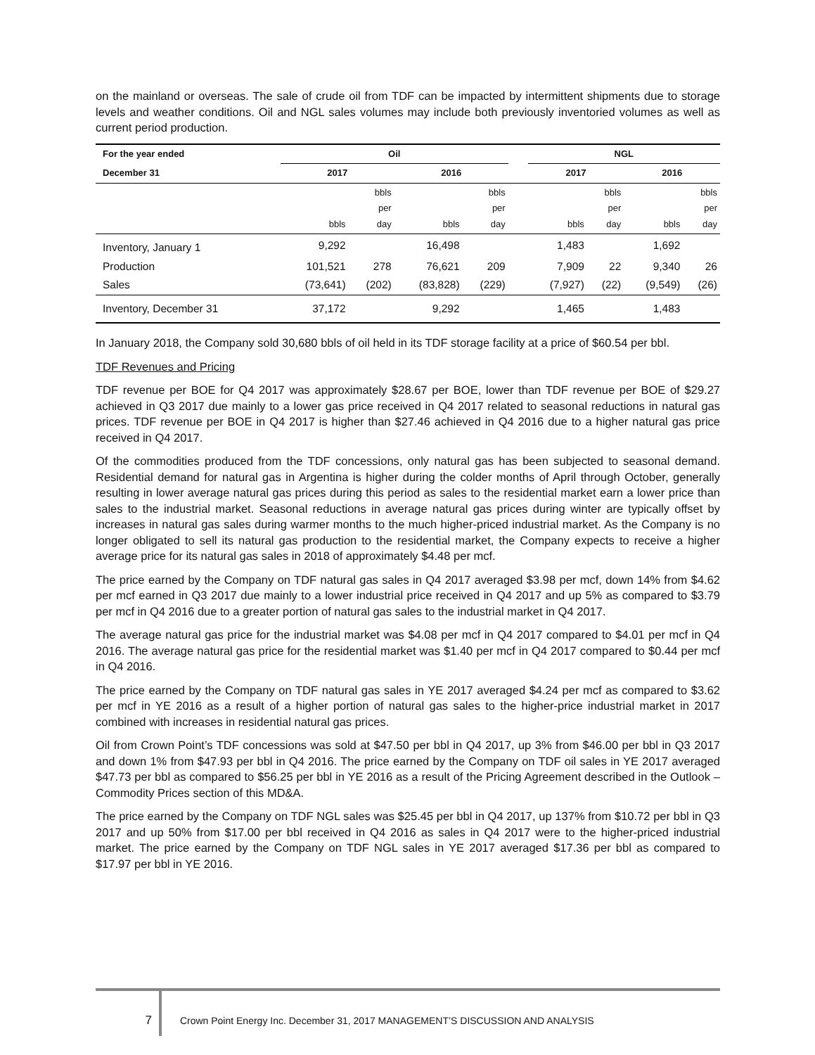on the mainland or overseas. The sale of crude oil from TDF can be impacted by intermittent shipments due to storage levels and weather conditions. Oil and NGL sales volumes may include both previously inventoried volumes as well as current period production.
| For the year ended | Oil | | | | | NGL | | | |
| --- | --- | --- | --- | --- | --- | --- | --- | --- | --- |
| December 31 | 2017 | | 2016 | | | 2017 | | 2016 | |
| | bbls | bbls per day | bbls | bbls per day | | bbls | bbls per day | bbls | bbls per day |
| Inventory, January 1 | 9,292 | | 16,498 | | | 1,483 | | 1,692 | |
| Production | 101,521 | 278 | 76,621 | 209 | | 7,909 | 22 | 9,340 | 26 |
| Sales | (73,641) | (202) | (83,828) | (229) | | (7,927) | (22) | (9,549) | (26) |
| Inventory, December 31 | 37,172 | | 9,292 | | | 1,465 | | 1,483 | |
In January 2018, the Company sold 30,680 bbls of oil held in its TDF storage facility at a price of $60.54 per bbl.
TDF Revenues and Pricing
TDF revenue per BOE for Q4 2017 was approximately $28.67 per BOE, lower than TDF revenue per BOE of $29.27 achieved in Q3 2017 due mainly to a lower gas price received in Q4 2017 related to seasonal reductions in natural gas prices. TDF revenue per BOE in Q4 2017 is higher than $27.46 achieved in Q4 2016 due to a higher natural gas price received in Q4 2017.
Of the commodities produced from the TDF concessions, only natural gas has been subjected to seasonal demand. Residential demand for natural gas in Argentina is higher during the colder months of April through October, generally resulting in lower average natural gas prices during this period as sales to the residential market earn a lower price than sales to the industrial market. Seasonal reductions in average natural gas prices during winter are typically offset by increases in natural gas sales during warmer months to the much higher-priced industrial market. As the Company is no longer obligated to sell its natural gas production to the residential market, the Company expects to receive a higher average price for its natural gas sales in 2018 of approximately $4.48 per mcf.
The price earned by the Company on TDF natural gas sales in Q4 2017 averaged $3.98 per mcf, down 14% from $4.62 per mcf earned in Q3 2017 due mainly to a lower industrial price received in Q4 2017 and up 5% as compared to $3.79 per mcf in Q4 2016 due to a greater portion of natural gas sales to the industrial market in Q4 2017.
The average natural gas price for the industrial market was $4.08 per mcf in Q4 2017 compared to $4.01 per mcf in Q4 2016. The average natural gas price for the residential market was $1.40 per mcf in Q4 2017 compared to $0.44 per mcf in Q4 2016.
The price earned by the Company on TDF natural gas sales in YE 2017 averaged $4.24 per mcf as compared to $3.62 per mcf in YE 2016 as a result of a higher portion of natural gas sales to the higher-price industrial market in 2017 combined with increases in residential natural gas prices.
Oil from Crown Point’s TDF concessions was sold at $47.50 per bbl in Q4 2017, up 3% from $46.00 per bbl in Q3 2017 and down 1% from $47.93 per bbl in Q4 2016. The price earned by the Company on TDF oil sales in YE 2017 averaged $47.73 per bbl as compared to $56.25 per bbl in YE 2016 as a result of the Pricing Agreement described in the Outlook – Commodity Prices section of this MD&A.
The price earned by the Company on TDF NGL sales was $25.45 per bbl in Q4 2017, up 137% from $10.72 per bbl in Q3 2017 and up 50% from $17.00 per bbl received in Q4 2016 as sales in Q4 2017 were to the higher-priced industrial market. The price earned by the Company on TDF NGL sales in YE 2017 averaged $17.36 per bbl as compared to $17.97 per bbl in YE 2016.
7 Crown Point Energy Inc. December 31, 2017 MANAGEMENT’S DISCUSSION AND ANALYSIS